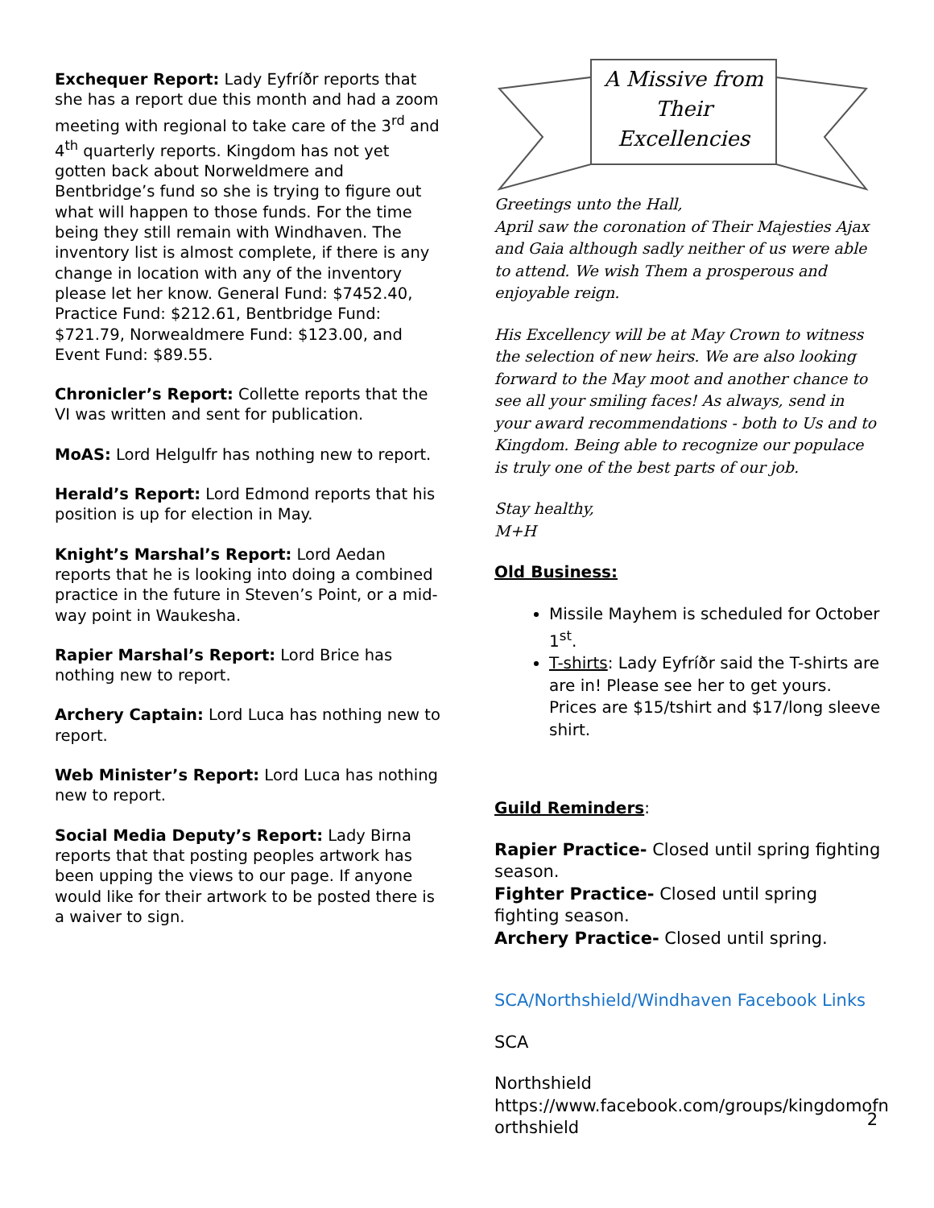Exchequer Report: Lady Eyfríðr reports that she has a report due this month and had a zoom meeting with regional to take care of the 3<sup>rd</sup> and 4<sup>th</sup> quarterly reports. Kingdom has not yet gotten back about Norweldmere and Bentbridge’s fund so she is trying to figure out what will happen to those funds. For the time being they still remain with Windhaven. The inventory list is almost complete, if there is any change in location with any of the inventory please let her know. General Fund: $7452.40, Practice Fund: $212.61, Bentbridge Fund: $721.79, Norwealdmere Fund: $123.00, and Event Fund: $89.55.
Chronicler’s Report: Collette reports that the VI was written and sent for publication.
MoAS: Lord Helgulfr has nothing new to report.
Herald’s Report: Lord Edmond reports that his position is up for election in May.
Knight’s Marshal’s Report: Lord Aedan reports that he is looking into doing a combined practice in the future in Steven’s Point, or a mid-way point in Waukesha.
Rapier Marshal’s Report: Lord Brice has nothing new to report.
Archery Captain: Lord Luca has nothing new to report.
Web Minister’s Report: Lord Luca has nothing new to report.
Social Media Deputy’s Report: Lady Birna reports that that posting peoples artwork has been upping the views to our page. If anyone would like for their artwork to be posted there is a waiver to sign.
A Missive from Their Excellencies
Greetings unto the Hall,
April saw the coronation of Their Majesties Ajax and Gaia although sadly neither of us were able to attend. We wish Them a prosperous and enjoyable reign.
His Excellency will be at May Crown to witness the selection of new heirs. We are also looking forward to the May moot and another chance to see all your smiling faces! As always, send in your award recommendations - both to Us and to Kingdom. Being able to recognize our populace is truly one of the best parts of our job.
Stay healthy,
M+H
Old Business:
Missile Mayhem is scheduled for October 1<sup>st</sup>.
T-shirts: Lady Eyfríðr said the T-shirts are are in! Please see her to get yours. Prices are $15/tshirt and $17/long sleeve shirt.
Guild Reminders:
Rapier Practice- Closed until spring fighting season.
Fighter Practice- Closed until spring fighting season.
Archery Practice- Closed until spring.
SCA/Northshield/Windhaven Facebook Links
SCA
Northshield
https://www.facebook.com/groups/kingdomofn orthshield
2